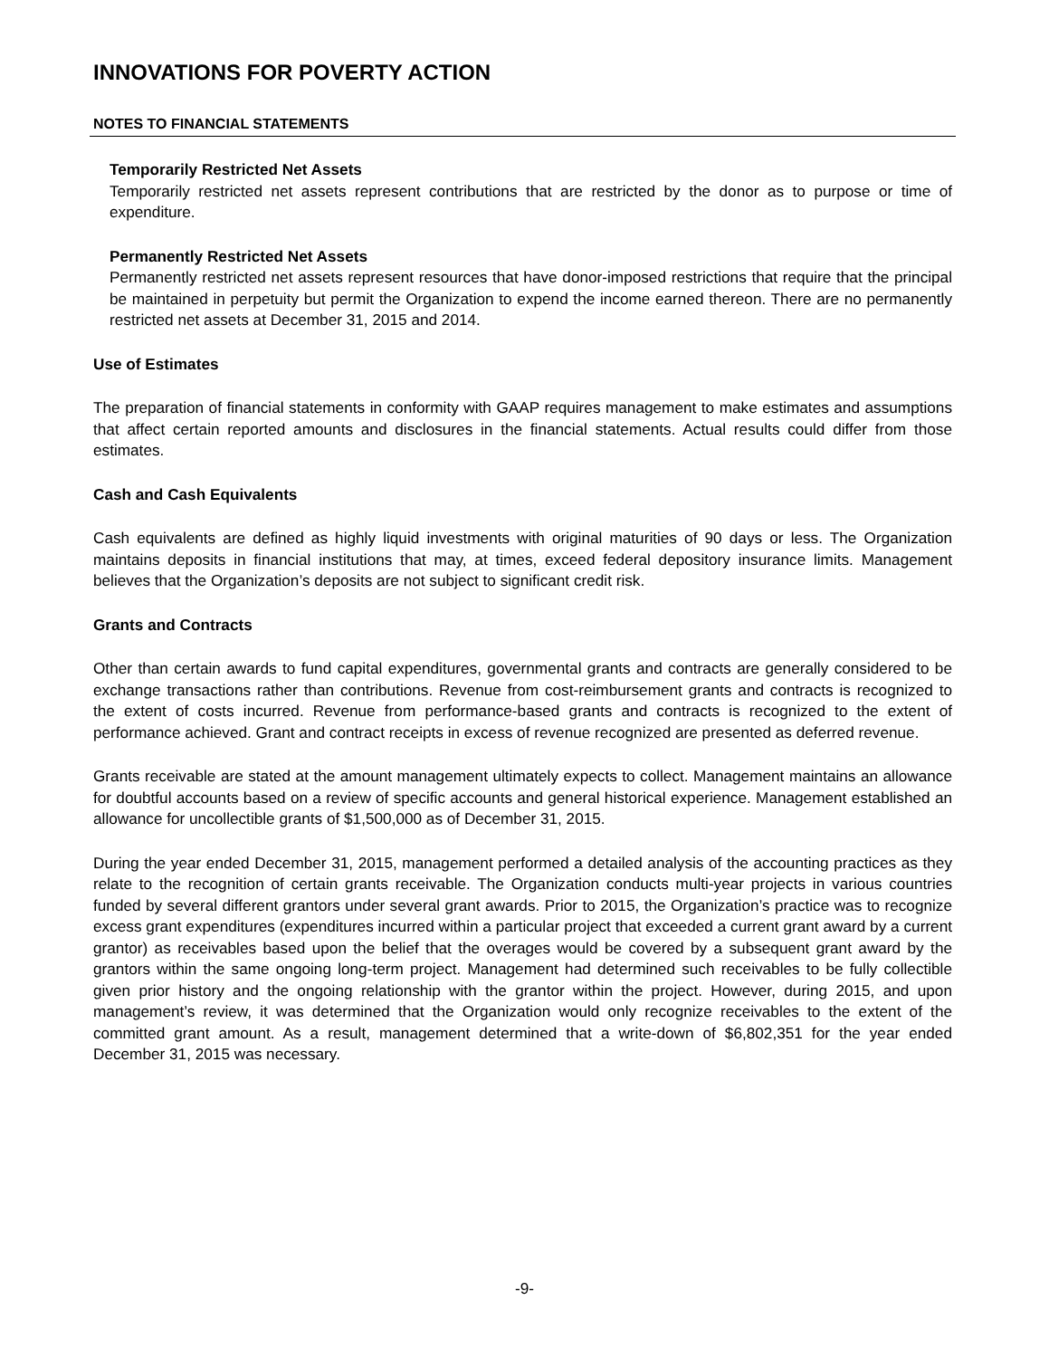INNOVATIONS FOR POVERTY ACTION
NOTES TO FINANCIAL STATEMENTS
Temporarily Restricted Net Assets
Temporarily restricted net assets represent contributions that are restricted by the donor as to purpose or time of expenditure.
Permanently Restricted Net Assets
Permanently restricted net assets represent resources that have donor-imposed restrictions that require that the principal be maintained in perpetuity but permit the Organization to expend the income earned thereon. There are no permanently restricted net assets at December 31, 2015 and 2014.
Use of Estimates
The preparation of financial statements in conformity with GAAP requires management to make estimates and assumptions that affect certain reported amounts and disclosures in the financial statements. Actual results could differ from those estimates.
Cash and Cash Equivalents
Cash equivalents are defined as highly liquid investments with original maturities of 90 days or less. The Organization maintains deposits in financial institutions that may, at times, exceed federal depository insurance limits. Management believes that the Organization’s deposits are not subject to significant credit risk.
Grants and Contracts
Other than certain awards to fund capital expenditures, governmental grants and contracts are generally considered to be exchange transactions rather than contributions. Revenue from cost-reimbursement grants and contracts is recognized to the extent of costs incurred. Revenue from performance-based grants and contracts is recognized to the extent of performance achieved. Grant and contract receipts in excess of revenue recognized are presented as deferred revenue.
Grants receivable are stated at the amount management ultimately expects to collect. Management maintains an allowance for doubtful accounts based on a review of specific accounts and general historical experience. Management established an allowance for uncollectible grants of $1,500,000 as of December 31, 2015.
During the year ended December 31, 2015, management performed a detailed analysis of the accounting practices as they relate to the recognition of certain grants receivable. The Organization conducts multi-year projects in various countries funded by several different grantors under several grant awards. Prior to 2015, the Organization’s practice was to recognize excess grant expenditures (expenditures incurred within a particular project that exceeded a current grant award by a current grantor) as receivables based upon the belief that the overages would be covered by a subsequent grant award by the grantors within the same ongoing long-term project. Management had determined such receivables to be fully collectible given prior history and the ongoing relationship with the grantor within the project. However, during 2015, and upon management’s review, it was determined that the Organization would only recognize receivables to the extent of the committed grant amount. As a result, management determined that a write-down of $6,802,351 for the year ended December 31, 2015 was necessary.
-9-